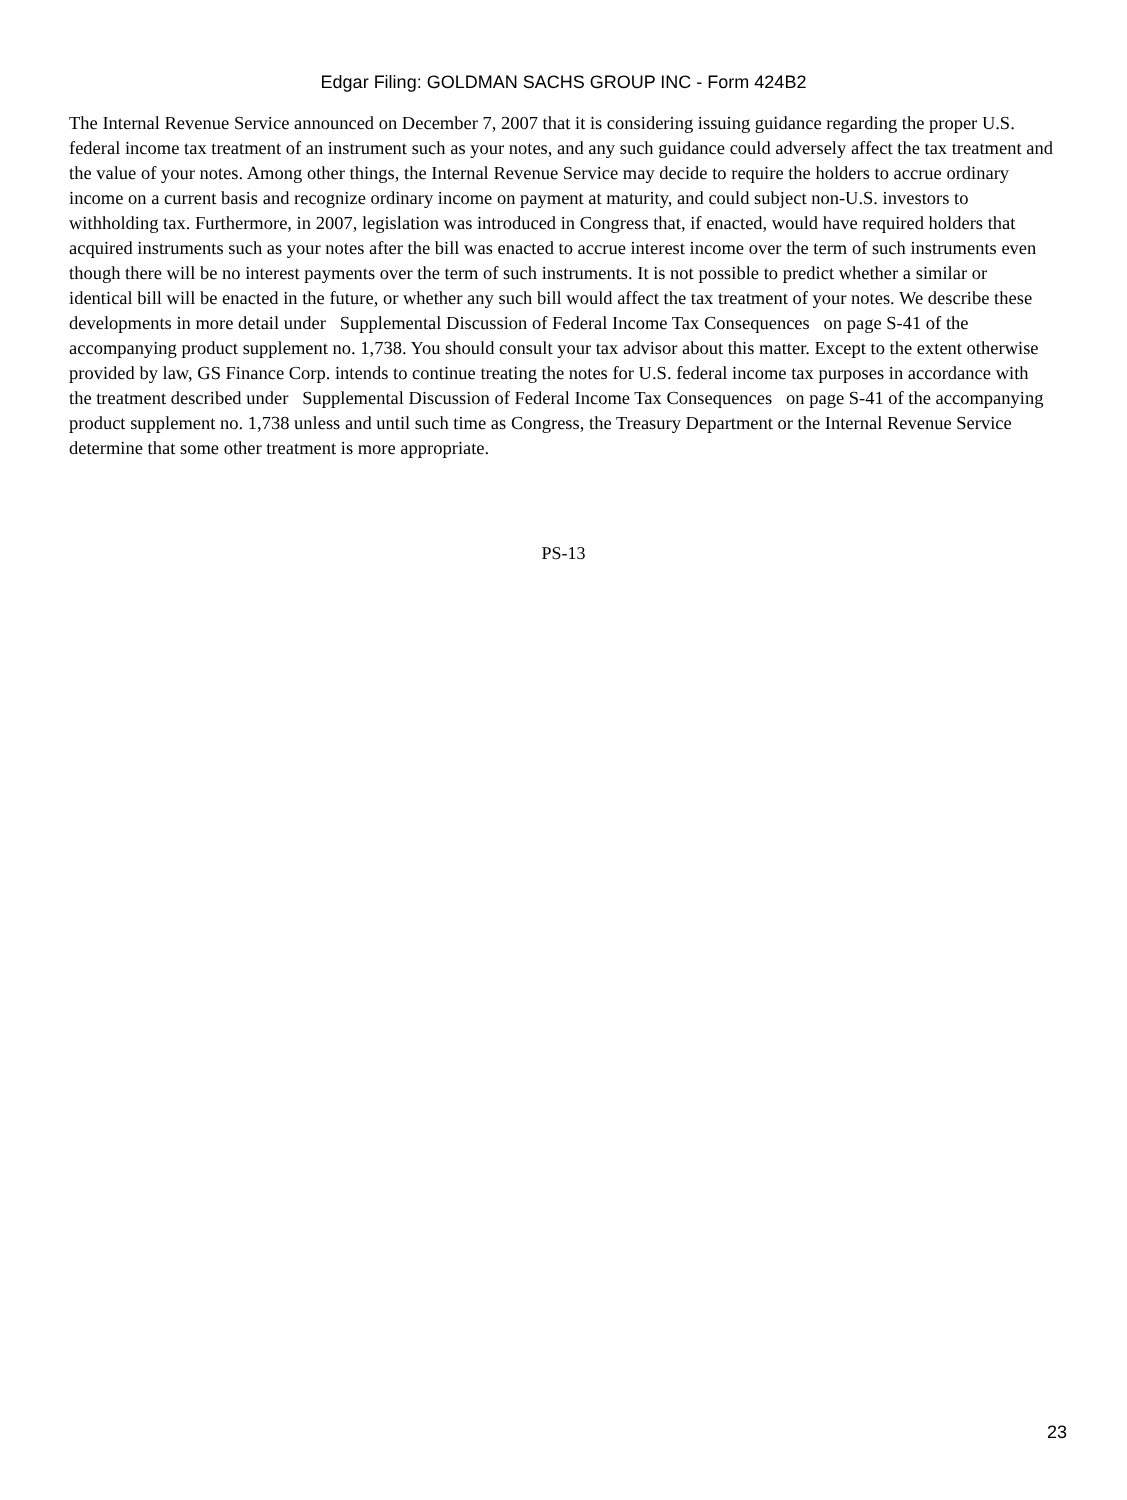Edgar Filing: GOLDMAN SACHS GROUP INC - Form 424B2
The Internal Revenue Service announced on December 7, 2007 that it is considering issuing guidance regarding the proper U.S. federal income tax treatment of an instrument such as your notes, and any such guidance could adversely affect the tax treatment and the value of your notes. Among other things, the Internal Revenue Service may decide to require the holders to accrue ordinary income on a current basis and recognize ordinary income on payment at maturity, and could subject non-U.S. investors to withholding tax. Furthermore, in 2007, legislation was introduced in Congress that, if enacted, would have required holders that acquired instruments such as your notes after the bill was enacted to accrue interest income over the term of such instruments even though there will be no interest payments over the term of such instruments. It is not possible to predict whether a similar or identical bill will be enacted in the future, or whether any such bill would affect the tax treatment of your notes. We describe these developments in more detail under Supplemental Discussion of Federal Income Tax Consequences on page S-41 of the accompanying product supplement no. 1,738. You should consult your tax advisor about this matter. Except to the extent otherwise provided by law, GS Finance Corp. intends to continue treating the notes for U.S. federal income tax purposes in accordance with the treatment described under Supplemental Discussion of Federal Income Tax Consequences on page S-41 of the accompanying product supplement no. 1,738 unless and until such time as Congress, the Treasury Department or the Internal Revenue Service determine that some other treatment is more appropriate.
PS-13
23